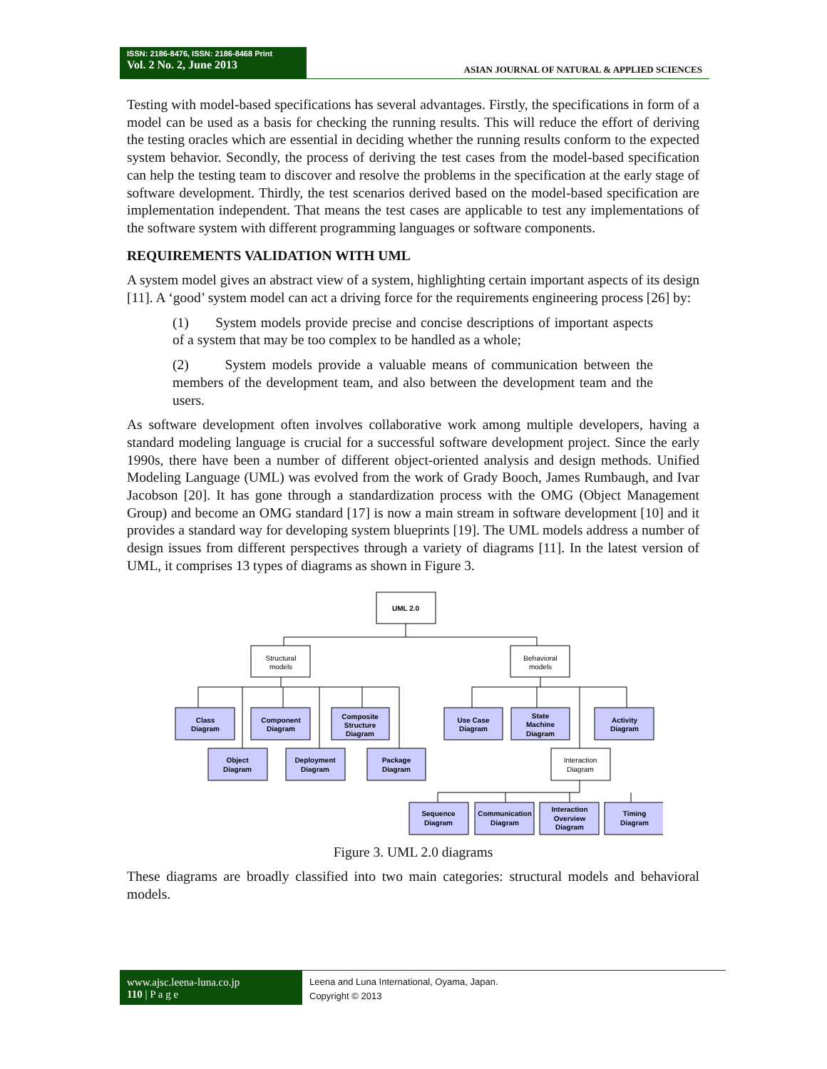ISSN: 2186-8476, ISSN: 2186-8468 Print
Vol. 2 No. 2, June 2013
ASIAN JOURNAL OF NATURAL & APPLIED SCIENCES
Testing with model-based specifications has several advantages. Firstly, the specifications in form of a model can be used as a basis for checking the running results. This will reduce the effort of deriving the testing oracles which are essential in deciding whether the running results conform to the expected system behavior. Secondly, the process of deriving the test cases from the model-based specification can help the testing team to discover and resolve the problems in the specification at the early stage of software development. Thirdly, the test scenarios derived based on the model-based specification are implementation independent. That means the test cases are applicable to test any implementations of the software system with different programming languages or software components.
REQUIREMENTS VALIDATION WITH UML
A system model gives an abstract view of a system, highlighting certain important aspects of its design [11]. A ‘good’ system model can act a driving force for the requirements engineering process [26] by:
(1) System models provide precise and concise descriptions of important aspects of a system that may be too complex to be handled as a whole;
(2) System models provide a valuable means of communication between the members of the development team, and also between the development team and the users.
As software development often involves collaborative work among multiple developers, having a standard modeling language is crucial for a successful software development project. Since the early 1990s, there have been a number of different object-oriented analysis and design methods. Unified Modeling Language (UML) was evolved from the work of Grady Booch, James Rumbaugh, and Ivar Jacobson [20]. It has gone through a standardization process with the OMG (Object Management Group) and become an OMG standard [17] is now a main stream in software development [10] and it provides a standard way for developing system blueprints [19]. The UML models address a number of design issues from different perspectives through a variety of diagrams [11]. In the latest version of UML, it comprises 13 types of diagrams as shown in Figure 3.
UML 2.0
Class
Diagram
Component
Diagram
Composite
Structure
Diagram
Object
Diagram
Deployment
Diagram
Package
Diagram
Use Case
Diagram
State
Machine
Diagram
Activity
Diagram
Sequence
Diagram
Communication
Diagram
Interaction
Overview
Diagram
Timing
Diagram
Structural
models
Behavioral
models
Interaction
Diagram
Figure 3. UML 2.0 diagrams
These diagrams are broadly classified into two main categories: structural models and behavioral models.
www.ajsc.leena-luna.co.jp
110 | P a g e
Leena and Luna International, Oyama, Japan.
Copyright © 2013